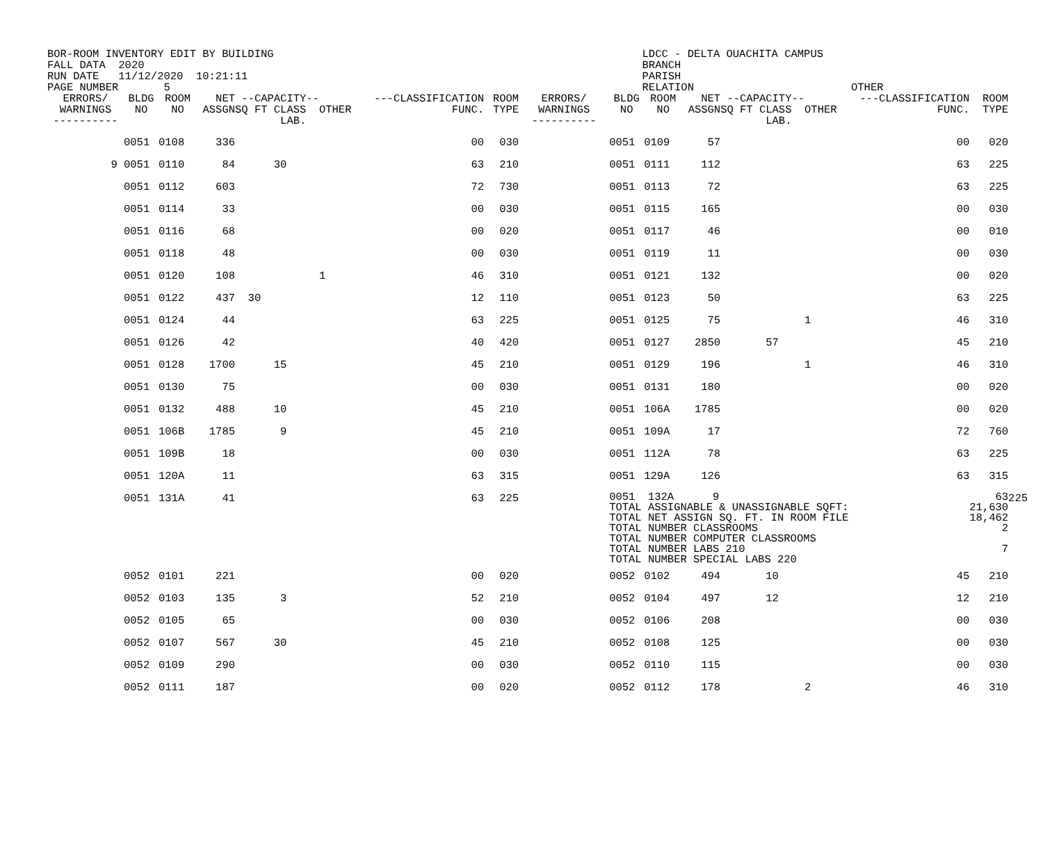BOR-ROOM INVENTORY EDIT BY BUILDING FALL DATA 2020 RUN DATE 11/12/2020 10:21:11 PAGE NUMBER 5
LDCC - DELTA OUACHITA CAMPUS BRANCH PARISH RELATION
OTHER
| ERRORS/ WARNINGS ---------- | BLDG NO | ROOM NO | NET ASSGN | --CAPACITY-- SQ FT CLASS OTHER LAB. | ---CLASSIFICATION FUNC. | ROOM TYPE | ERRORS/ WARNINGS ---------- | BLDG NO | ROOM NO | NET ASSGN | --CAPACITY-- SQ FT CLASS OTHER LAB. | ---CLASSIFICATION FUNC. | ROOM TYPE | |
| --- | --- | --- | --- | --- | --- | --- | --- | --- | --- | --- | --- | --- | --- | --- |
| | 0051 | 0108 | 336 | | 00 | 030 | | 0051 | 0109 | 57 | | 00 | 020 | |
| 9 | 0051 | 0110 | 84 | 30 | 63 | 210 | | 0051 | 0111 | 112 | | 63 | 225 | |
| | 0051 | 0112 | 603 | | 72 | 730 | | 0051 | 0113 | 72 | | 63 | 225 | |
| | 0051 | 0114 | 33 | | 00 | 030 | | 0051 | 0115 | 165 | | 00 | 030 | |
| | 0051 | 0116 | 68 | | 00 | 020 | | 0051 | 0117 | 46 | | 00 | 010 | |
| | 0051 | 0118 | 48 | | 00 | 030 | | 0051 | 0119 | 11 | | 00 | 030 | |
| | 0051 | 0120 | 108 | 1 | 46 | 310 | | 0051 | 0121 | 132 | | 00 | 020 | |
| | 0051 | 0122 | 437 | 30 | 12 | 110 | | 0051 | 0123 | 50 | | 63 | 225 | |
| | 0051 | 0124 | 44 | | 63 | 225 | | 0051 | 0125 | 75 | 1 | 46 | 310 | |
| | 0051 | 0126 | 42 | | 40 | 420 | | 0051 | 0127 | 2850 | 57 | 45 | 210 | |
| | 0051 | 0128 | 1700 | 15 | 45 | 210 | | 0051 | 0129 | 196 | 1 | 46 | 310 | |
| | 0051 | 0130 | 75 | | 00 | 030 | | 0051 | 0131 | 180 | | 00 | 020 | |
| | 0051 | 0132 | 488 | 10 | 45 | 210 | | 0051 | 106A | 1785 | | 00 | 020 | |
| | 0051 | 106B | 1785 | 9 | 45 | 210 | | 0051 | 109A | 17 | | 72 | 760 | |
| | 0051 | 109B | 18 | | 00 | 030 | | 0051 | 112A | 78 | | 63 | 225 | |
| | 0051 | 120A | 11 | | 63 | 315 | | 0051 | 129A | 126 | | 63 | 315 | |
| | 0051 | 131A | 41 | | 63 | 225 | | 0051 132A 9 TOTAL ASSIGNABLE & UNASSIGNABLE SQFT: TOTAL NET ASSIGN SQ. FT. IN ROOM FILE TOTAL NUMBER CLASSROOMS TOTAL NUMBER COMPUTER CLASSROOMS TOTAL NUMBER LABS 210 TOTAL NUMBER SPECIAL LABS 220 | | | | | 63 21,630 18,462 2 7 | 225 |
| | 0052 | 0101 | 221 | | 00 | 020 | | 0052 | 0102 | 494 | 10 | 45 | 210 | |
| | 0052 | 0103 | 135 | 3 | 52 | 210 | | 0052 | 0104 | 497 | 12 | 12 | 210 | |
| | 0052 | 0105 | 65 | | 00 | 030 | | 0052 | 0106 | 208 | | 00 | 030 | |
| | 0052 | 0107 | 567 | 30 | 45 | 210 | | 0052 | 0108 | 125 | | 00 | 030 | |
| | 0052 | 0109 | 290 | | 00 | 030 | | 0052 | 0110 | 115 | | 00 | 030 | |
| | 0052 | 0111 | 187 | | 00 | 020 | | 0052 | 0112 | 178 | 2 | 46 | 310 | |